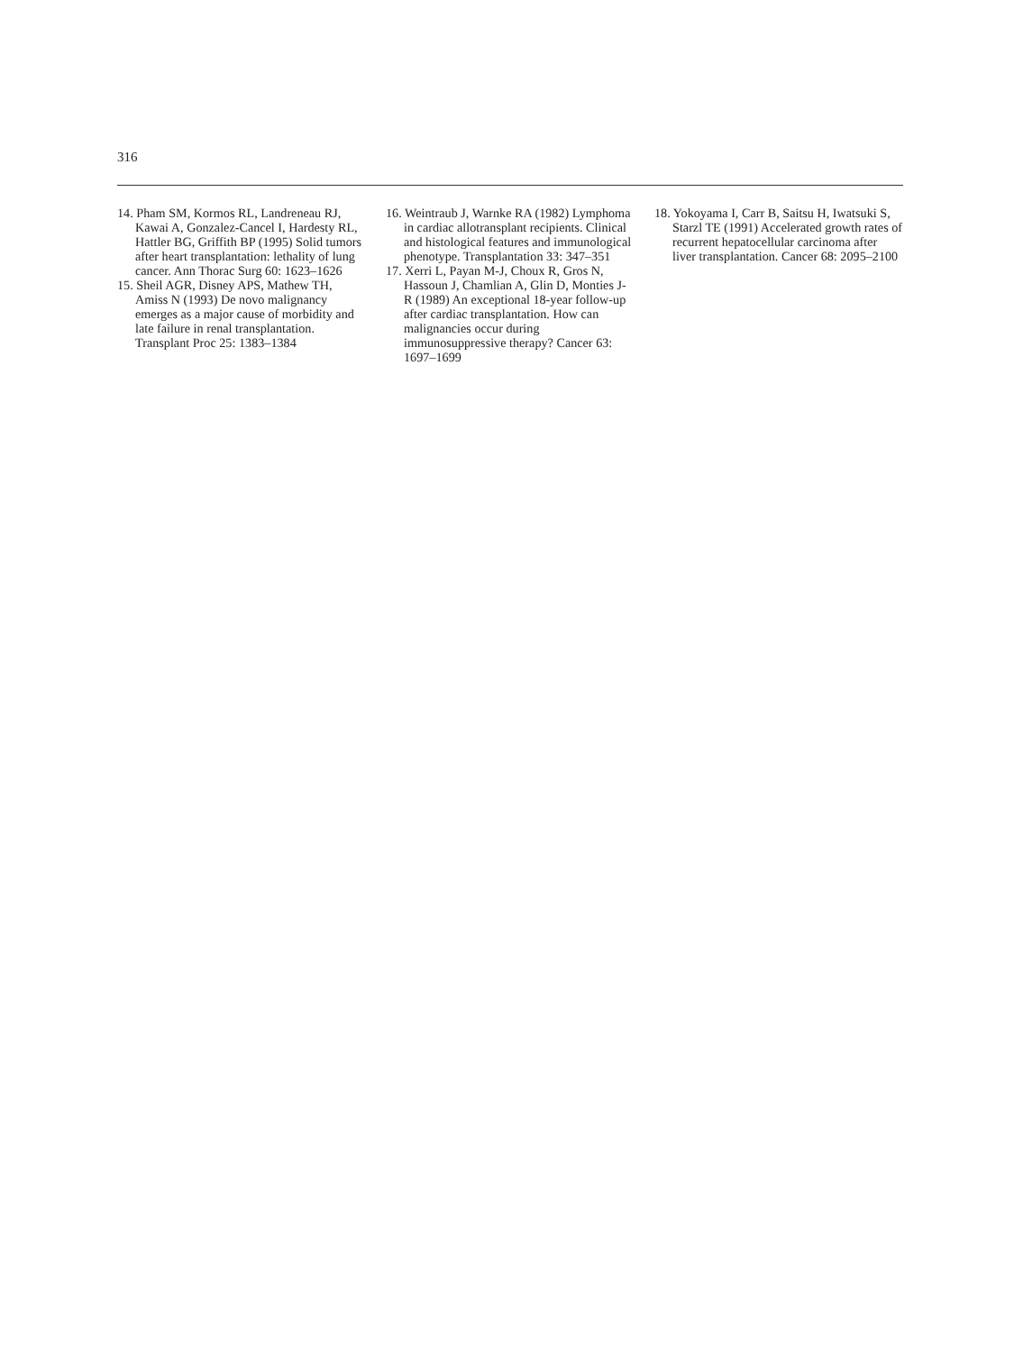316
14. Pham SM, Kormos RL, Landreneau RJ, Kawai A, Gonzalez-Cancel I, Hardesty RL, Hattler BG, Griffith BP (1995) Solid tumors after heart transplantation: lethality of lung cancer. Ann Thorac Surg 60: 1623–1626
15. Sheil AGR, Disney APS, Mathew TH, Amiss N (1993) De novo malignancy emerges as a major cause of morbidity and late failure in renal transplantation. Transplant Proc 25: 1383–1384
16. Weintraub J, Warnke RA (1982) Lymphoma in cardiac allotransplant recipients. Clinical and histological features and immunological phenotype. Transplantation 33: 347–351
17. Xerri L, Payan M-J, Choux R, Gros N, Hassoun J, Chamlian A, Glin D, Monties J-R (1989) An exceptional 18-year follow-up after cardiac transplantation. How can malignancies occur during immunosuppressive therapy? Cancer 63: 1697–1699
18. Yokoyama I, Carr B, Saitsu H, Iwatsuki S, Starzl TE (1991) Accelerated growth rates of recurrent hepatocellular carcinoma after liver transplantation. Cancer 68: 2095–2100